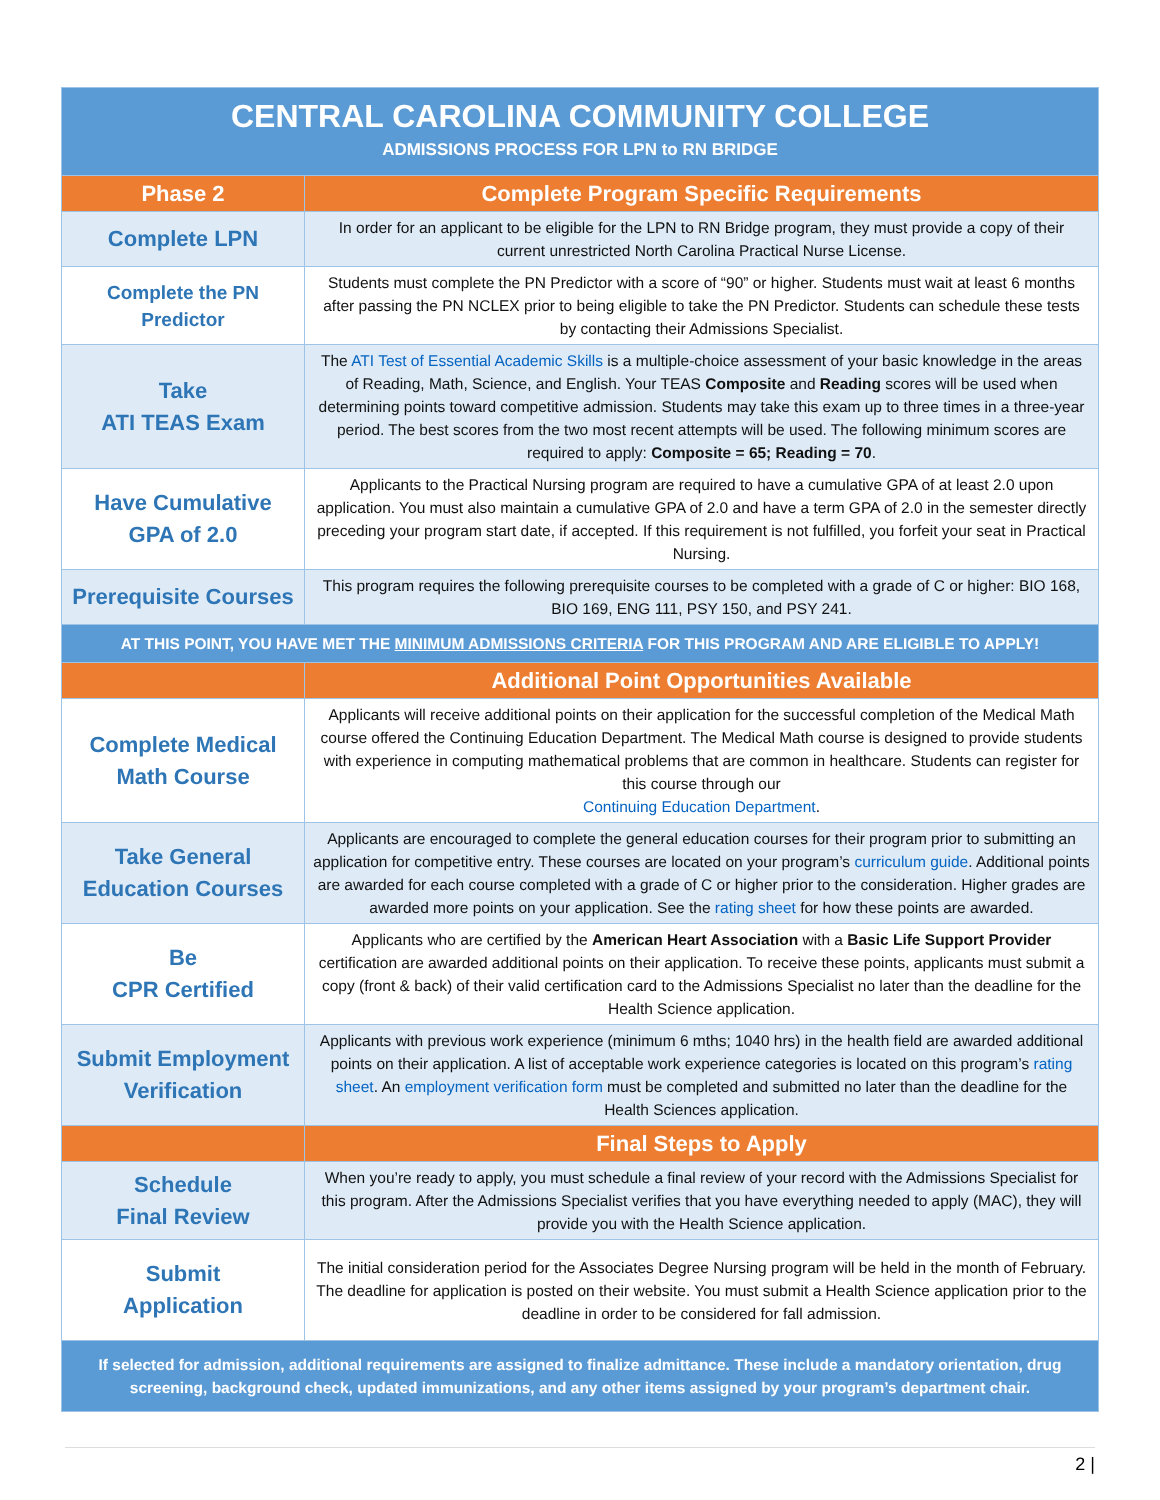| CENTRAL CAROLINA COMMUNITY COLLEGE ADMISSIONS PROCESS FOR LPN to RN BRIDGE | |
| Phase 2 | Complete Program Specific Requirements |
| Complete LPN | In order for an applicant to be eligible for the LPN to RN Bridge program, they must provide a copy of their current unrestricted North Carolina Practical Nurse License. |
| Complete the PN Predictor | Students must complete the PN Predictor with a score of “90” or higher. Students must wait at least 6 months after passing the PN NCLEX prior to being eligible to take the PN Predictor. Students can schedule these tests by contacting their Admissions Specialist. |
| Take ATI TEAS Exam | The ATI Test of Essential Academic Skills is a multiple-choice assessment of your basic knowledge in the areas of Reading, Math, Science, and English. Your TEAS Composite and Reading scores will be used when determining points toward competitive admission. Students may take this exam up to three times in a three-year period. The best scores from the two most recent attempts will be used. The following minimum scores are required to apply: Composite = 65; Reading = 70 . |
| Have Cumulative GPA of 2.0 | Applicants to the Practical Nursing program are required to have a cumulative GPA of at least 2.0 upon application. You must also maintain a cumulative GPA of 2.0 and have a term GPA of 2.0 in the semester directly preceding your program start date, if accepted. If this requirement is not fulfilled, you forfeit your seat in Practical Nursing. |
| Prerequisite Courses | This program requires the following prerequisite courses to be completed with a grade of C or higher: BIO 168, BIO 169, ENG 111, PSY 150, and PSY 241. |
| AT THIS POINT, YOU HAVE MET THE MINIMUM ADMISSIONS CRITERIA FOR THIS PROGRAM AND ARE ELIGIBLE TO APPLY! | |
| | Additional Point Opportunities Available |
| Complete Medical Math Course | Applicants will receive additional points on their application for the successful completion of the Medical Math course offered the Continuing Education Department. The Medical Math course is designed to provide students with experience in computing mathematical problems that are common in healthcare. Students can register for this course through our Continuing Education Department . |
| Take General Education Courses | Applicants are encouraged to complete the general education courses for their program prior to submitting an application for competitive entry. These courses are located on your program’s curriculum guide . Additional points are awarded for each course completed with a grade of C or higher prior to the consideration. Higher grades are awarded more points on your application. See the rating sheet for how these points are awarded. |
| Be CPR Certified | Applicants who are certified by the American Heart Association with a Basic Life Support Provider certification are awarded additional points on their application. To receive these points, applicants must submit a copy (front & back) of their valid certification card to the Admissions Specialist no later than the deadline for the Health Science application. |
| Submit Employment Verification | Applicants with previous work experience (minimum 6 mths; 1040 hrs) in the health field are awarded additional points on their application. A list of acceptable work experience categories is located on this program’s rating sheet . An employment verification form must be completed and submitted no later than the deadline for the Health Sciences application. |
| | Final Steps to Apply |
| Schedule Final Review | When you’re ready to apply, you must schedule a final review of your record with the Admissions Specialist for this program. After the Admissions Specialist verifies that you have everything needed to apply (MAC), they will provide you with the Health Science application. |
| Submit Application | The initial consideration period for the Associates Degree Nursing program will be held in the month of February. The deadline for application is posted on their website. You must submit a Health Science application prior to the deadline in order to be considered for fall admission. |
| If selected for admission, additional requirements are assigned to finalize admittance. These include a mandatory orientation, drug screening, background check, updated immunizations, and any other items assigned by your program’s department chair. | |
2 |